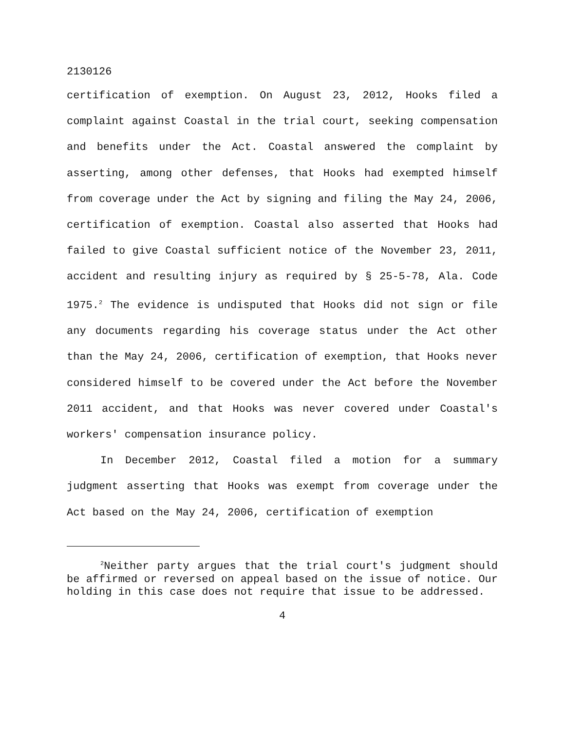2130126
certification of exemption. On August 23, 2012, Hooks filed a complaint against Coastal in the trial court, seeking compensation and benefits under the Act. Coastal answered the complaint by asserting, among other defenses, that Hooks had exempted himself from coverage under the Act by signing and filing the May 24, 2006, certification of exemption. Coastal also asserted that Hooks had failed to give Coastal sufficient notice of the November 23, 2011, accident and resulting injury as required by § 25-5-78, Ala. Code 1975.<sup>2</sup> The evidence is undisputed that Hooks did not sign or file any documents regarding his coverage status under the Act other than the May 24, 2006, certification of exemption, that Hooks never considered himself to be covered under the Act before the November 2011 accident, and that Hooks was never covered under Coastal's workers' compensation insurance policy.
In December 2012, Coastal filed a motion for a summary judgment asserting that Hooks was exempt from coverage under the Act based on the May 24, 2006, certification of exemption
<sup>2</sup> Neither party argues that the trial court's judgment should be affirmed or reversed on appeal based on the issue of notice. Our holding in this case does not require that issue to be addressed.
4